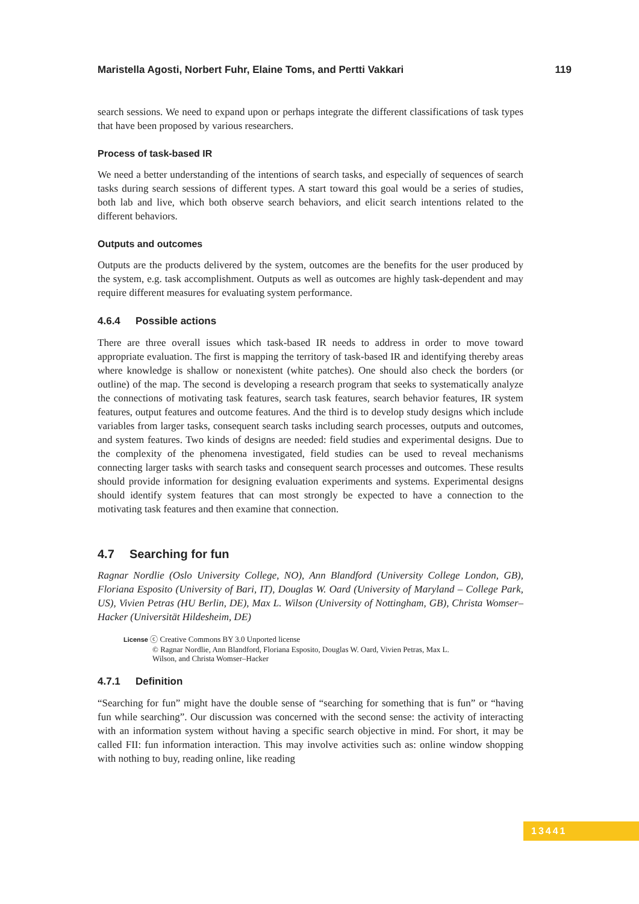Maristella Agosti, Norbert Fuhr, Elaine Toms, and Pertti Vakkari 119
search sessions. We need to expand upon or perhaps integrate the different classifications of task types that have been proposed by various researchers.
Process of task-based IR
We need a better understanding of the intentions of search tasks, and especially of sequences of search tasks during search sessions of different types. A start toward this goal would be a series of studies, both lab and live, which both observe search behaviors, and elicit search intentions related to the different behaviors.
Outputs and outcomes
Outputs are the products delivered by the system, outcomes are the benefits for the user produced by the system, e.g. task accomplishment. Outputs as well as outcomes are highly task-dependent and may require different measures for evaluating system performance.
4.6.4 Possible actions
There are three overall issues which task-based IR needs to address in order to move toward appropriate evaluation. The first is mapping the territory of task-based IR and identifying thereby areas where knowledge is shallow or nonexistent (white patches). One should also check the borders (or outline) of the map. The second is developing a research program that seeks to systematically analyze the connections of motivating task features, search task features, search behavior features, IR system features, output features and outcome features. And the third is to develop study designs which include variables from larger tasks, consequent search tasks including search processes, outputs and outcomes, and system features. Two kinds of designs are needed: field studies and experimental designs. Due to the complexity of the phenomena investigated, field studies can be used to reveal mechanisms connecting larger tasks with search tasks and consequent search processes and outcomes. These results should provide information for designing evaluation experiments and systems. Experimental designs should identify system features that can most strongly be expected to have a connection to the motivating task features and then examine that connection.
4.7 Searching for fun
Ragnar Nordlie (Oslo University College, NO), Ann Blandford (University College London, GB), Floriana Esposito (University of Bari, IT), Douglas W. Oard (University of Maryland – College Park, US), Vivien Petras (HU Berlin, DE), Max L. Wilson (University of Nottingham, GB), Christa Womser–Hacker (Universität Hildesheim, DE)
License ⓒ Creative Commons BY 3.0 Unported license
© Ragnar Nordlie, Ann Blandford, Floriana Esposito, Douglas W. Oard, Vivien Petras, Max L.
Wilson, and Christa Womser–Hacker
4.7.1 Definition
“Searching for fun” might have the double sense of “searching for something that is fun” or “having fun while searching”. Our discussion was concerned with the second sense: the activity of interacting with an information system without having a specific search objective in mind. For short, it may be called FII: fun information interaction. This may involve activities such as: online window shopping with nothing to buy, reading online, like reading
13441